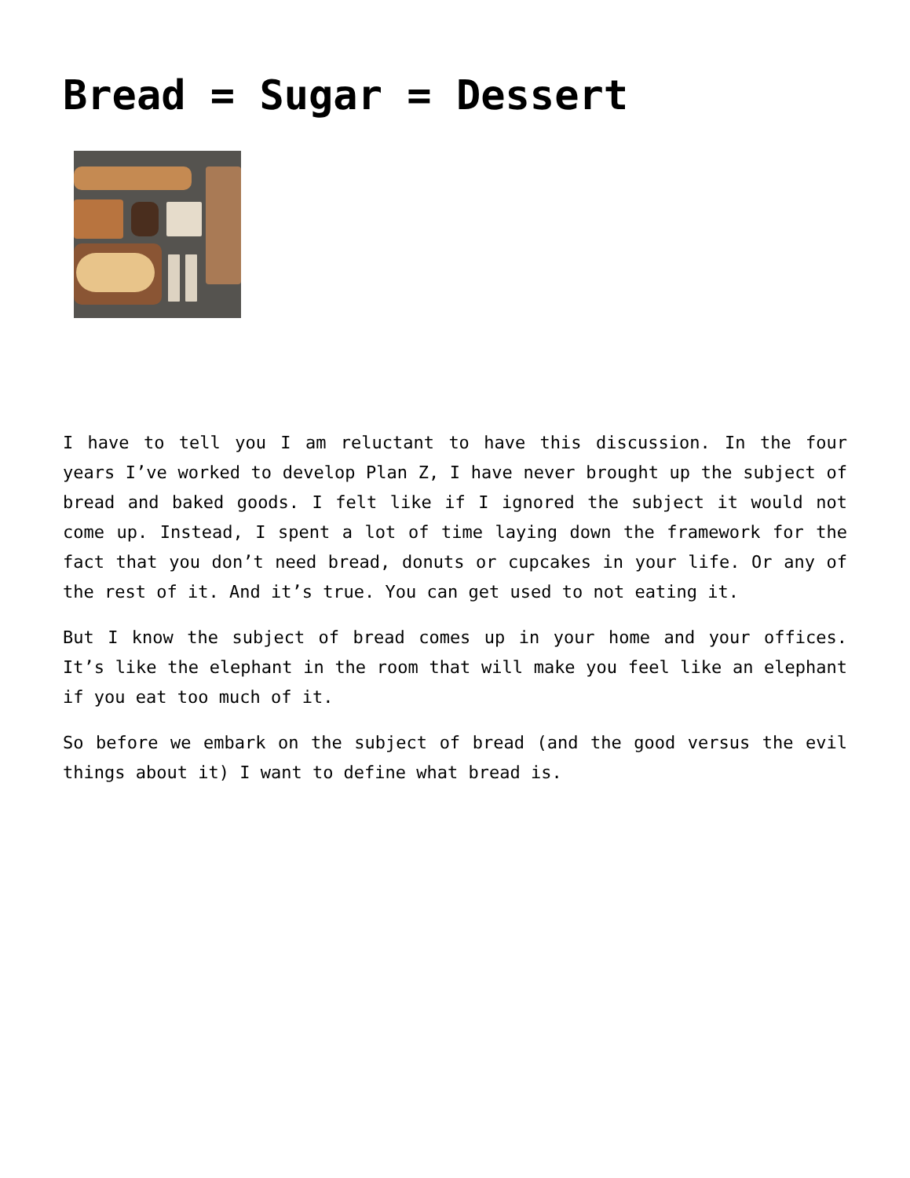Bread = Sugar = Dessert
I have to tell you I am reluctant to have this discussion. In the four years I’ve worked to develop Plan Z, I have never brought up the subject of bread and baked goods. I felt like if I ignored the subject it would not come up. Instead, I spent a lot of time laying down the framework for the fact that you don’t need bread, donuts or cupcakes in your life. Or any of the rest of it. And it’s true. You can get used to not eating it.
But I know the subject of bread comes up in your home and your offices. It’s like the elephant in the room that will make you feel like an elephant if you eat too much of it.
So before we embark on the subject of bread (and the good versus the evil things about it) I want to define what bread is.